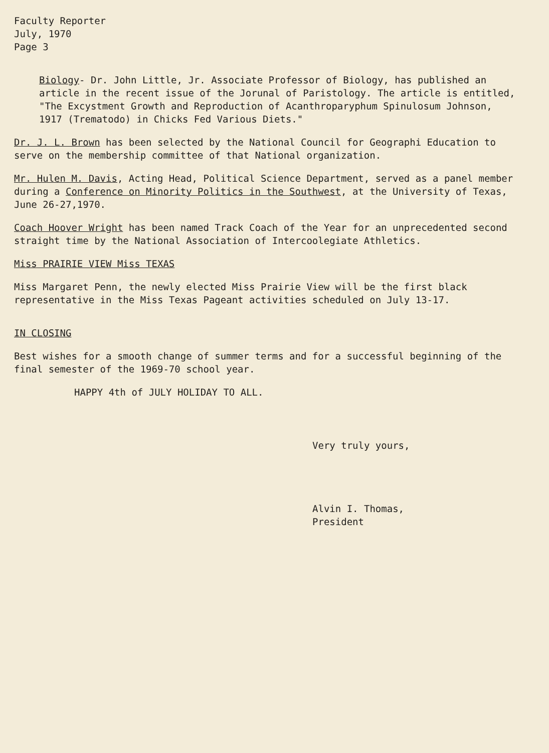Faculty Reporter
July, 1970
Page 3
Biology- Dr. John Little, Jr. Associate Professor of Biology, has published an article in the recent issue of the Jorunal of Paristology. The article is entitled, "The Excystment Growth and Reproduction of Acanthroparyphum Spinulosum Johnson, 1917 (Trematodo) in Chicks Fed Various Diets."
Dr. J. L. Brown has been selected by the National Council for Geographi Education to serve on the membership committee of that National organization.
Mr. Hulen M. Davis, Acting Head, Political Science Department, served as a panel member during a Conference on Minority Politics in the Southwest, at the University of Texas, June 26-27,1970.
Coach Hoover Wright has been named Track Coach of the Year for an unprecedented second straight time by the National Association of Intercoolegiate Athletics.
Miss PRAIRIE VIEW Miss TEXAS
Miss Margaret Penn, the newly elected Miss Prairie View will be the first black representative in the Miss Texas Pageant activities scheduled on July 13-17.
IN CLOSING
Best wishes for a smooth change of summer terms and for a successful beginning of the final semester of the 1969-70 school year.
HAPPY 4th of JULY HOLIDAY TO ALL.
Very truly yours,
Alvin I. Thomas,
President